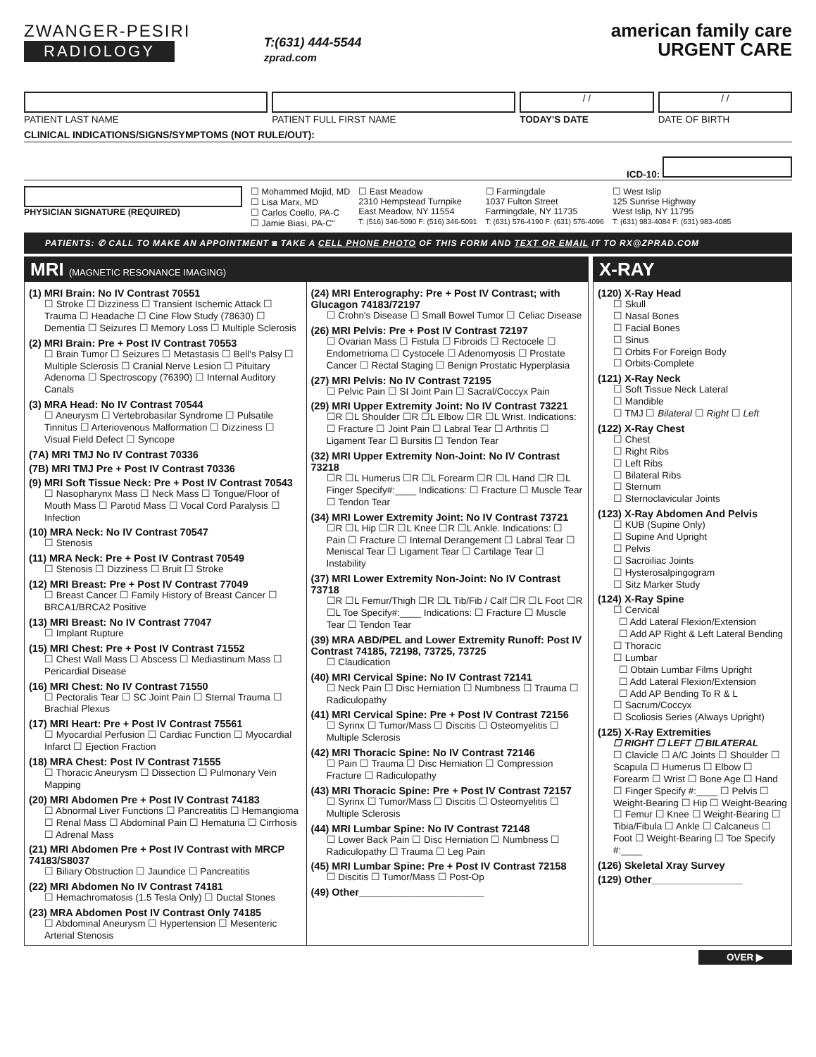ZWANGER-PESIRI
RADIOLOGY
T:(631) 444-5544
zprad.com
american family care
URGENT CARE
PATIENT LAST NAME PATIENT FULL FIRST NAME
/ /
TODAY'S DATE
/ /
DATE OF BIRTH
CLINICAL INDICATIONS/SIGNS/SYMPTOMS (NOT RULE/OUT):
ICD-10:
PHYSICIAN SIGNATURE (REQUIRED) ☐ Mohammed Mojid, MD
☐ Lisa Marx, MD
☐ Carlos Coello, PA-C
☐ Jamie Biasi, PA-C"
☐ East Meadow
2310 Hempstead Turnpike
East Meadow, NY 11554
T: (516) 346-5090 F: (516) 346-5091
☐ Farmingdale
1037 Fulton Street
Farmingdale, NY 11735
T: (631) 576-4190 F: (631) 576-4096
☐ West Islip
125 Sunrise Highway
West Islip, NY 11795
T: (631) 983-4084 F: (631) 983-4085
PATIENTS: ✆ CALL TO MAKE AN APPOINTMENT ◙ TAKE A CELL PHONE PHOTO OF THIS FORM AND TEXT OR EMAIL IT TO RX@ZPRAD.COM
MRI (MAGNETIC RESONANCE IMAGING)
(1) MRI Brain: No IV Contrast 70551
☐ Stroke ☐ Dizziness ☐ Transient Ischemic Attack ☐ Trauma ☐ Headache ☐ Cine Flow Study (78630) ☐ Dementia ☐ Seizures ☐ Memory Loss ☐ Multiple Sclerosis
(2) MRI Brain: Pre + Post IV Contrast 70553
☐ Brain Tumor ☐ Seizures ☐ Metastasis ☐ Bell's Palsy ☐ Multiple Sclerosis ☐ Cranial Nerve Lesion ☐ Pituitary Adenoma ☐ Spectroscopy (76390) ☐ Internal Auditory Canals
(3) MRA Head: No IV Contrast 70544
☐ Aneurysm ☐ Vertebrobasilar Syndrome ☐ Pulsatile Tinnitus ☐ Arteriovenous Malformation ☐ Dizziness ☐ Visual Field Defect ☐ Syncope
(7A) MRI TMJ No IV Contrast 70336
(7B) MRI TMJ Pre + Post IV Contrast 70336
(9) MRI Soft Tissue Neck: Pre + Post IV Contrast 70543
☐ Nasopharynx Mass ☐ Neck Mass ☐ Tongue/Floor of Mouth Mass ☐ Parotid Mass ☐ Vocal Cord Paralysis ☐ Infection
(10) MRA Neck: No IV Contrast 70547
☐ Stenosis
(11) MRA Neck: Pre + Post IV Contrast 70549
☐ Stenosis ☐ Dizziness ☐ Bruit ☐ Stroke
(12) MRI Breast: Pre + Post IV Contrast 77049
☐ Breast Cancer ☐ Family History of Breast Cancer ☐ BRCA1/BRCA2 Positive
(13) MRI Breast: No IV Contrast 77047
☐ Implant Rupture
(15) MRI Chest: Pre + Post IV Contrast 71552
☐ Chest Wall Mass ☐ Abscess ☐ Mediastinum Mass ☐ Pericardial Disease
(16) MRI Chest: No IV Contrast 71550
☐ Pectoralis Tear ☐ SC Joint Pain ☐ Sternal Trauma ☐ Brachial Plexus
(17) MRI Heart: Pre + Post IV Contrast 75561
☐ Myocardial Perfusion ☐ Cardiac Function ☐ Myocardial Infarct ☐ Ejection Fraction
(18) MRA Chest: Post IV Contrast 71555
☐ Thoracic Aneurysm ☐ Dissection ☐ Pulmonary Vein Mapping
(20) MRI Abdomen Pre + Post IV Contrast 74183
☐ Abnormal Liver Functions ☐ Pancreatitis ☐ Hemangioma ☐ Renal Mass ☐ Abdominal Pain ☐ Hematuria ☐ Cirrhosis ☐ Adrenal Mass
(21) MRI Abdomen Pre + Post IV Contrast with MRCP 74183/S8037
☐ Biliary Obstruction ☐ Jaundice ☐ Pancreatitis
(22) MRI Abdomen No IV Contrast 74181
☐ Hemachromatosis (1.5 Tesla Only) ☐ Ductal Stones
(23) MRA Abdomen Post IV Contrast Only 74185
☐ Abdominal Aneurysm ☐ Hypertension ☐ Mesenteric Arterial Stenosis
(24) MRI Enterography: Pre + Post IV Contrast; with Glucagon 74183/72197
☐ Crohn's Disease ☐ Small Bowel Tumor ☐ Celiac Disease
(26) MRI Pelvis: Pre + Post IV Contrast 72197
☐ Ovarian Mass ☐ Fistula ☐ Fibroids ☐ Rectocele ☐ Endometrioma ☐ Cystocele ☐ Adenomyosis ☐ Prostate Cancer ☐ Rectal Staging ☐ Benign Prostatic Hyperplasia
(27) MRI Pelvis: No IV Contrast 72195
☐ Pelvic Pain ☐ SI Joint Pain ☐ Sacral/Coccyx Pain
(29) MRI Upper Extremity Joint: No IV Contrast 73221
☐R ☐L Shoulder ☐R ☐L Elbow ☐R ☐L Wrist. Indications: ☐ Fracture ☐ Joint Pain ☐ Labral Tear ☐ Arthritis ☐ Ligament Tear ☐ Bursitis ☐ Tendon Tear
(32) MRI Upper Extremity Non-Joint: No IV Contrast 73218
☐R ☐L Humerus ☐R ☐L Forearm ☐R ☐L Hand ☐R ☐L Finger Specify#:____ Indications: ☐ Fracture ☐ Muscle Tear ☐ Tendon Tear
(34) MRI Lower Extremity Joint: No IV Contrast 73721
☐R ☐L Hip ☐R ☐L Knee ☐R ☐L Ankle. Indications: ☐ Pain ☐ Fracture ☐ Internal Derangement ☐ Labral Tear ☐ Meniscal Tear ☐ Ligament Tear ☐ Cartilage Tear ☐ Instability
(37) MRI Lower Extremity Non-Joint: No IV Contrast 73718
☐R ☐L Femur/Thigh ☐R ☐L Tib/Fib / Calf ☐R ☐L Foot ☐R ☐L Toe Specify#:____ Indications: ☐ Fracture ☐ Muscle Tear ☐ Tendon Tear
(39) MRA ABD/PEL and Lower Extremity Runoff: Post IV Contrast 74185, 72198, 73725, 73725
☐ Claudication
(40) MRI Cervical Spine: No IV Contrast 72141
☐ Neck Pain ☐ Disc Herniation ☐ Numbness ☐ Trauma ☐ Radiculopathy
(41) MRI Cervical Spine: Pre + Post IV Contrast 72156
☐ Syrinx ☐ Tumor/Mass ☐ Discitis ☐ Osteomyelitis ☐ Multiple Sclerosis
(42) MRI Thoracic Spine: No IV Contrast 72146
☐ Pain ☐ Trauma ☐ Disc Herniation ☐ Compression Fracture ☐ Radiculopathy
(43) MRI Thoracic Spine: Pre + Post IV Contrast 72157
☐ Syrinx ☐ Tumor/Mass ☐ Discitis ☐ Osteomyelitis ☐ Multiple Sclerosis
(44) MRI Lumbar Spine: No IV Contrast 72148
☐ Lower Back Pain ☐ Disc Herniation ☐ Numbness ☐ Radiculopathy ☐ Trauma ☐ Leg Pain
(45) MRI Lumbar Spine: Pre + Post IV Contrast 72158
☐ Discitis ☐ Tumor/Mass ☐ Post-Op
(49) Other______________________
X-RAY
(120) X-Ray Head
☐ Skull
☐ Nasal Bones
☐ Facial Bones
☐ Sinus
☐ Orbits For Foreign Body
☐ Orbits-Complete
(121) X-Ray Neck
☐ Soft Tissue Neck Lateral
☐ Mandible
☐ TMJ ☐ Bilateral ☐ Right ☐ Left
(122) X-Ray Chest
☐ Chest
☐ Right Ribs
☐ Left Ribs
☐ Bilateral Ribs
☐ Sternum
☐ Sternoclavicular Joints
(123) X-Ray Abdomen And Pelvis
☐ KUB (Supine Only)
☐ Supine And Upright
☐ Pelvis
☐ Sacroiliac Joints
☐ Hysterosalpingogram
☐ Sitz Marker Study
(124) X-Ray Spine
☐ Cervical
☐ Add Lateral Flexion/Extension
☐ Add AP Right & Left Lateral Bending
☐ Thoracic
☐ Lumbar
☐ Obtain Lumbar Films Upright
☐ Add Lateral Flexion/Extension
☐ Add AP Bending To R & L
☐ Sacrum/Coccyx
☐ Scoliosis Series (Always Upright)
(125) X-Ray Extremities
☐ RIGHT ☐ LEFT ☐ BILATERAL
☐ Clavicle ☐ A/C Joints ☐ Shoulder ☐ Scapula ☐ Humerus ☐ Elbow ☐ Forearm ☐ Wrist ☐ Bone Age ☐ Hand ☐ Finger Specify #:____ ☐ Pelvis ☐ Weight-Bearing ☐ Hip ☐ Weight-Bearing ☐ Femur ☐ Knee ☐ Weight-Bearing ☐ Tibia/Fibula ☐ Ankle ☐ Calcaneus ☐ Foot ☐ Weight-Bearing ☐ Toe Specify #:____
(126) Skeletal Xray Survey
(129) Other________________
OVER ▶